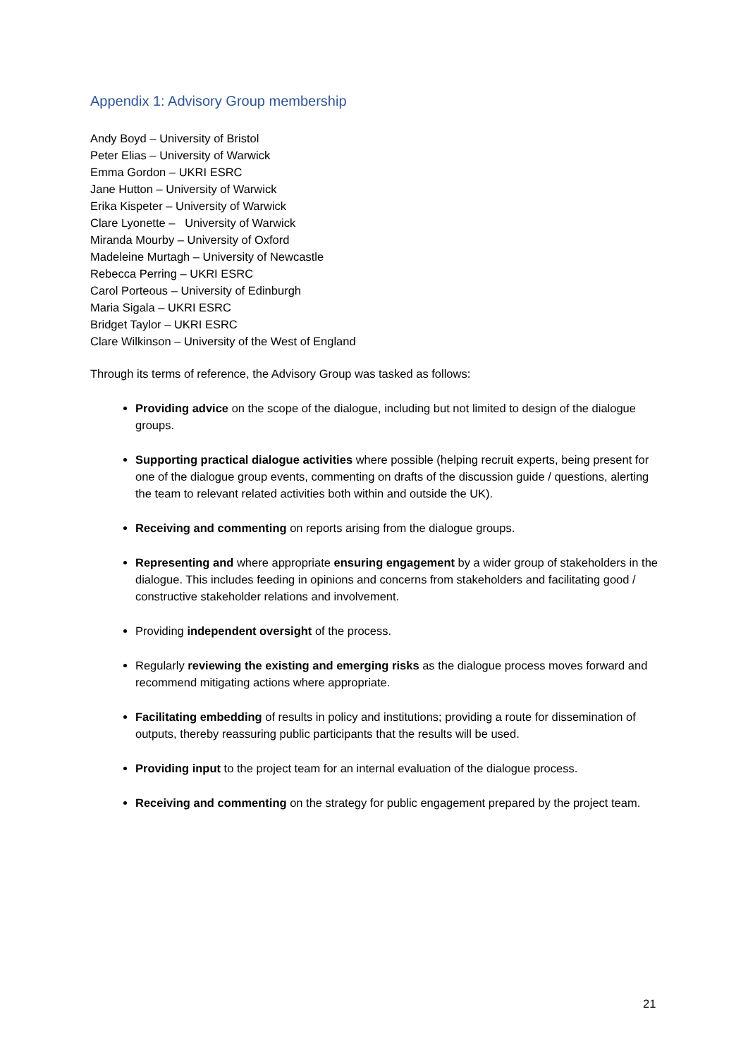Appendix 1: Advisory Group membership
Andy Boyd – University of Bristol
Peter Elias – University of Warwick
Emma Gordon – UKRI ESRC
Jane Hutton – University of Warwick
Erika Kispeter – University of Warwick
Clare Lyonette – University of Warwick
Miranda Mourby – University of Oxford
Madeleine Murtagh – University of Newcastle
Rebecca Perring – UKRI ESRC
Carol Porteous – University of Edinburgh
Maria Sigala – UKRI ESRC
Bridget Taylor – UKRI ESRC
Clare Wilkinson – University of the West of England
Through its terms of reference, the Advisory Group was tasked as follows:
Providing advice on the scope of the dialogue, including but not limited to design of the dialogue groups.
Supporting practical dialogue activities where possible (helping recruit experts, being present for one of the dialogue group events, commenting on drafts of the discussion guide / questions, alerting the team to relevant related activities both within and outside the UK).
Receiving and commenting on reports arising from the dialogue groups.
Representing and where appropriate ensuring engagement by a wider group of stakeholders in the dialogue. This includes feeding in opinions and concerns from stakeholders and facilitating good / constructive stakeholder relations and involvement.
Providing independent oversight of the process.
Regularly reviewing the existing and emerging risks as the dialogue process moves forward and recommend mitigating actions where appropriate.
Facilitating embedding of results in policy and institutions; providing a route for dissemination of outputs, thereby reassuring public participants that the results will be used.
Providing input to the project team for an internal evaluation of the dialogue process.
Receiving and commenting on the strategy for public engagement prepared by the project team.
21